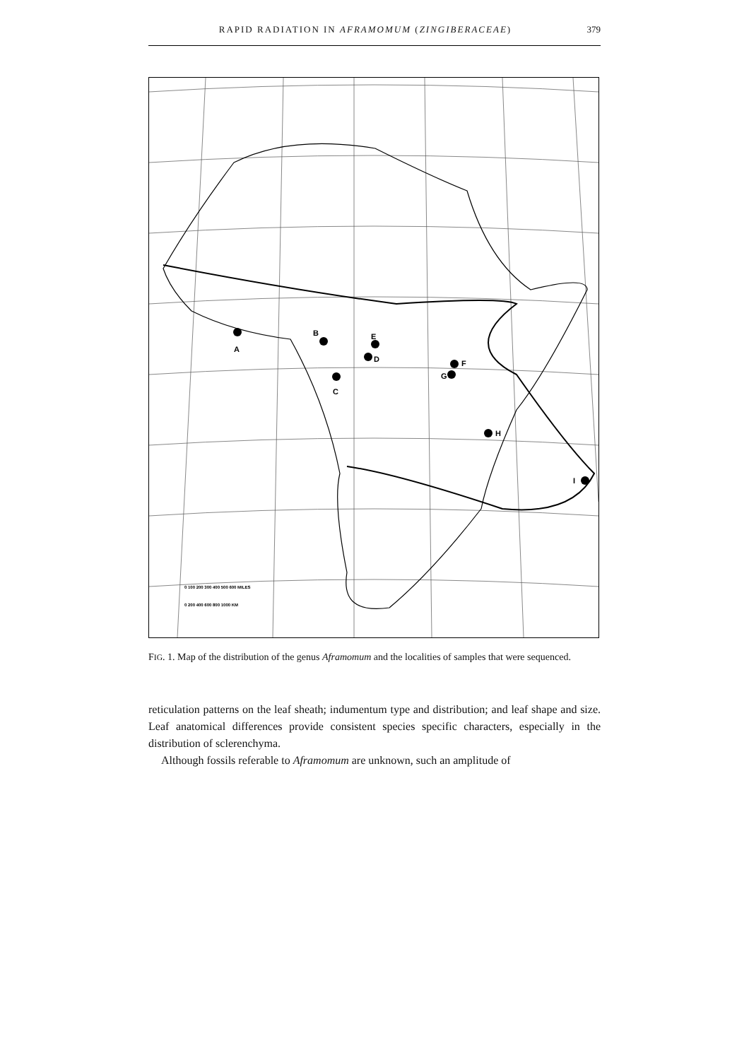RAPID RADIATION IN AFRAMOMUM (ZINGIBERACEAE) 379
A
B
C
D
E
F
G
H
I
0 100 200 300 400 500 600 MILES
0 200 400 600 800 1000 KM
FIG. 1. Map of the distribution of the genus Aframomum and the localities of samples that were sequenced.
reticulation patterns on the leaf sheath; indumentum type and distribution; and leaf shape and size. Leaf anatomical differences provide consistent species specific characters, especially in the distribution of sclerenchyma.
Although fossils referable to Aframomum are unknown, such an amplitude of